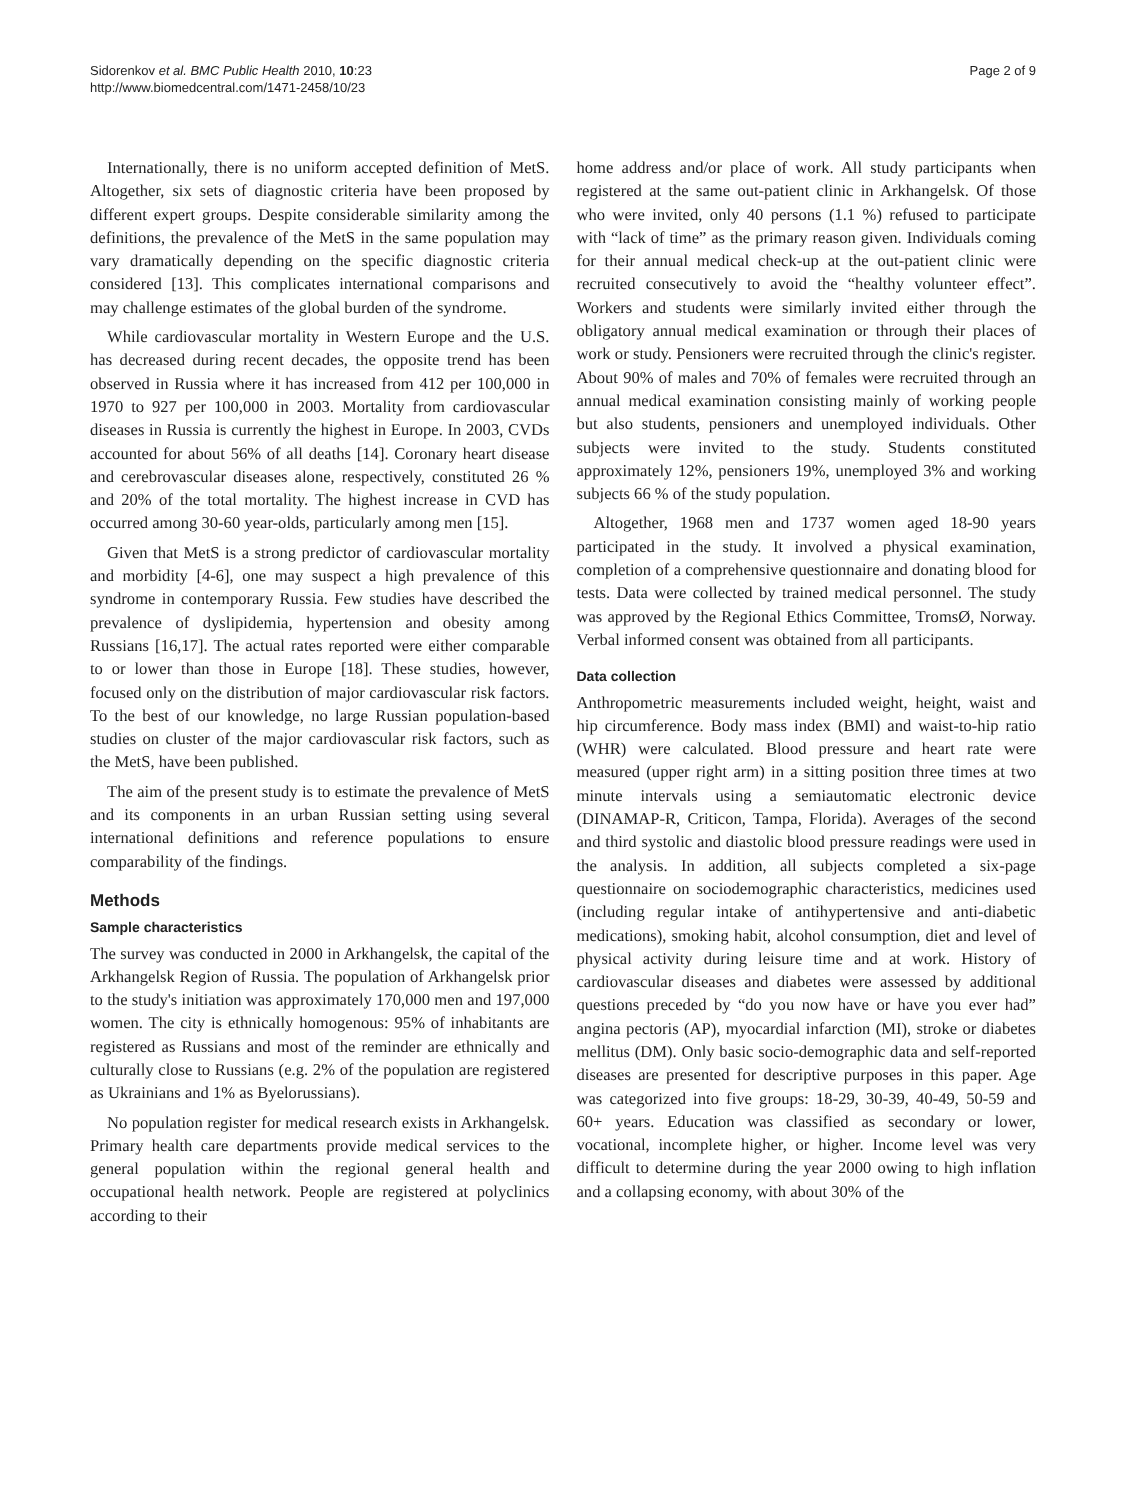Sidorenkov et al. BMC Public Health 2010, 10:23
http://www.biomedcentral.com/1471-2458/10/23
Page 2 of 9
Internationally, there is no uniform accepted definition of MetS. Altogether, six sets of diagnostic criteria have been proposed by different expert groups. Despite considerable similarity among the definitions, the prevalence of the MetS in the same population may vary dramatically depending on the specific diagnostic criteria considered [13]. This complicates international comparisons and may challenge estimates of the global burden of the syndrome.
While cardiovascular mortality in Western Europe and the U.S. has decreased during recent decades, the opposite trend has been observed in Russia where it has increased from 412 per 100,000 in 1970 to 927 per 100,000 in 2003. Mortality from cardiovascular diseases in Russia is currently the highest in Europe. In 2003, CVDs accounted for about 56% of all deaths [14]. Coronary heart disease and cerebrovascular diseases alone, respectively, constituted 26 % and 20% of the total mortality. The highest increase in CVD has occurred among 30-60 year-olds, particularly among men [15].
Given that MetS is a strong predictor of cardiovascular mortality and morbidity [4-6], one may suspect a high prevalence of this syndrome in contemporary Russia. Few studies have described the prevalence of dyslipidemia, hypertension and obesity among Russians [16,17]. The actual rates reported were either comparable to or lower than those in Europe [18]. These studies, however, focused only on the distribution of major cardiovascular risk factors. To the best of our knowledge, no large Russian population-based studies on cluster of the major cardiovascular risk factors, such as the MetS, have been published.
The aim of the present study is to estimate the prevalence of MetS and its components in an urban Russian setting using several international definitions and reference populations to ensure comparability of the findings.
Methods
Sample characteristics
The survey was conducted in 2000 in Arkhangelsk, the capital of the Arkhangelsk Region of Russia. The population of Arkhangelsk prior to the study's initiation was approximately 170,000 men and 197,000 women. The city is ethnically homogenous: 95% of inhabitants are registered as Russians and most of the reminder are ethnically and culturally close to Russians (e.g. 2% of the population are registered as Ukrainians and 1% as Byelorussians).
No population register for medical research exists in Arkhangelsk. Primary health care departments provide medical services to the general population within the regional general health and occupational health network. People are registered at polyclinics according to their
home address and/or place of work. All study participants when registered at the same out-patient clinic in Arkhangelsk. Of those who were invited, only 40 persons (1.1 %) refused to participate with “lack of time” as the primary reason given. Individuals coming for their annual medical check-up at the out-patient clinic were recruited consecutively to avoid the “healthy volunteer effect”. Workers and students were similarly invited either through the obligatory annual medical examination or through their places of work or study. Pensioners were recruited through the clinic's register. About 90% of males and 70% of females were recruited through an annual medical examination consisting mainly of working people but also students, pensioners and unemployed individuals. Other subjects were invited to the study. Students constituted approximately 12%, pensioners 19%, unemployed 3% and working subjects 66 % of the study population.
Altogether, 1968 men and 1737 women aged 18-90 years participated in the study. It involved a physical examination, completion of a comprehensive questionnaire and donating blood for tests. Data were collected by trained medical personnel. The study was approved by the Regional Ethics Committee, TromsØ, Norway. Verbal informed consent was obtained from all participants.
Data collection
Anthropometric measurements included weight, height, waist and hip circumference. Body mass index (BMI) and waist-to-hip ratio (WHR) were calculated. Blood pressure and heart rate were measured (upper right arm) in a sitting position three times at two minute intervals using a semiautomatic electronic device (DINAMAP-R, Criticon, Tampa, Florida). Averages of the second and third systolic and diastolic blood pressure readings were used in the analysis. In addition, all subjects completed a six-page questionnaire on sociodemographic characteristics, medicines used (including regular intake of antihypertensive and anti-diabetic medications), smoking habit, alcohol consumption, diet and level of physical activity during leisure time and at work. History of cardiovascular diseases and diabetes were assessed by additional questions preceded by “do you now have or have you ever had” angina pectoris (AP), myocardial infarction (MI), stroke or diabetes mellitus (DM). Only basic socio-demographic data and self-reported diseases are presented for descriptive purposes in this paper. Age was categorized into five groups: 18-29, 30-39, 40-49, 50-59 and 60+ years. Education was classified as secondary or lower, vocational, incomplete higher, or higher. Income level was very difficult to determine during the year 2000 owing to high inflation and a collapsing economy, with about 30% of the